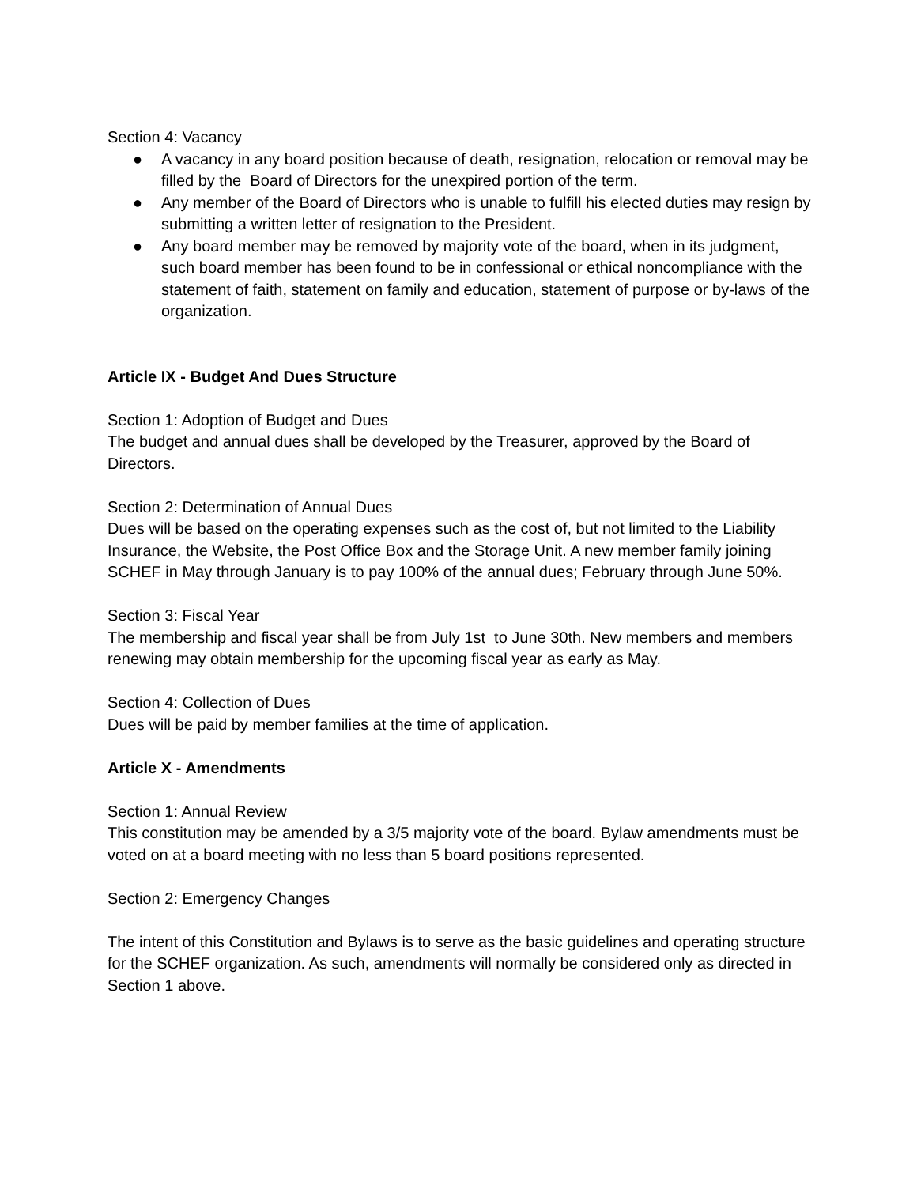Section 4: Vacancy
● A vacancy in any board position because of death, resignation, relocation or removal may be filled by the Board of Directors for the unexpired portion of the term.
● Any member of the Board of Directors who is unable to fulfill his elected duties may resign by submitting a written letter of resignation to the President.
● Any board member may be removed by majority vote of the board, when in its judgment, such board member has been found to be in confessional or ethical noncompliance with the statement of faith, statement on family and education, statement of purpose or by-laws of the organization.
Article IX - Budget And Dues Structure
Section 1: Adoption of Budget and Dues
The budget and annual dues shall be developed by the Treasurer, approved by the Board of Directors.
Section 2: Determination of Annual Dues
Dues will be based on the operating expenses such as the cost of, but not limited to the Liability Insurance, the Website, the Post Office Box and the Storage Unit. A new member family joining SCHEF in May through January is to pay 100% of the annual dues; February through June 50%.
Section 3: Fiscal Year
The membership and fiscal year shall be from July 1st to June 30th. New members and members renewing may obtain membership for the upcoming fiscal year as early as May.
Section 4: Collection of Dues
Dues will be paid by member families at the time of application.
Article X - Amendments
Section 1: Annual Review
This constitution may be amended by a 3/5 majority vote of the board. Bylaw amendments must be voted on at a board meeting with no less than 5 board positions represented.
Section 2: Emergency Changes
The intent of this Constitution and Bylaws is to serve as the basic guidelines and operating structure for the SCHEF organization. As such, amendments will normally be considered only as directed in Section 1 above.